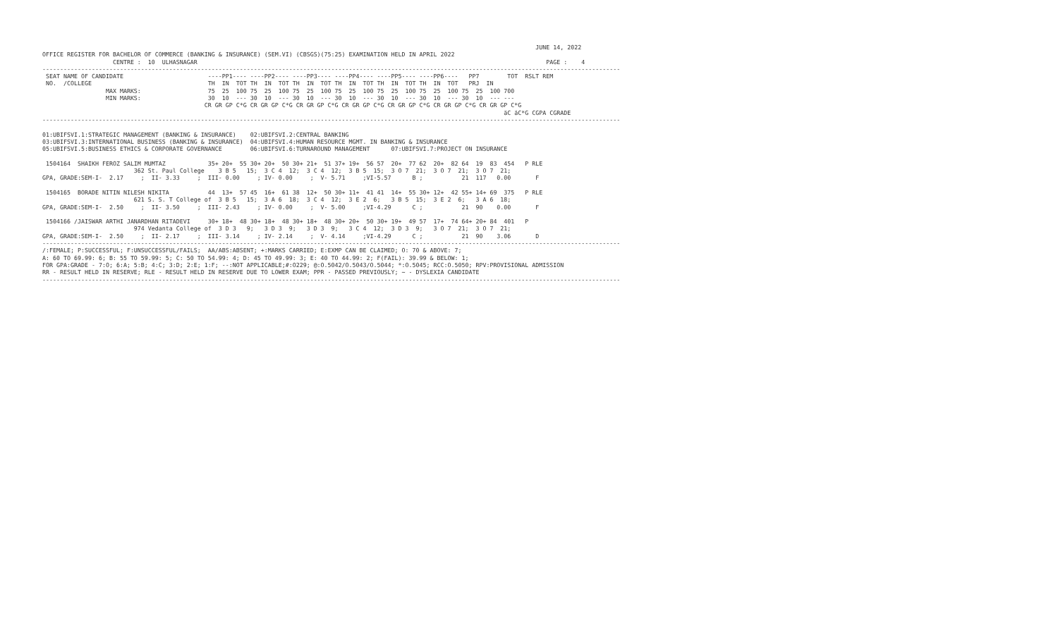JUNE 14, 2022
OFFICE REGISTER FOR BACHELOR OF COMMERCE (BANKING & INSURANCE) (SEM.VI) (CBSGS)(75:25) EXAMINATION HELD IN APRIL 2022
                    CENTRE :  10  ULHASNAGAR                                                                                                   PAGE :    4
--------------------------------------------------------------------------------------------------------------------------------------------------------------------
 SEAT NAME OF CANDIDATE                        ----PP1---- ----PP2---- ----PP3---- ----PP4---- ----PP5---- ----PP6----   PP7        TOT  RSLT REM
 NO.  /COLLEGE                                 TH  IN  TOT TH  IN  TOT TH  IN  TOT TH  IN  TOT TH  IN  TOT TH  IN  TOT   PRJ  IN
                  MAX MARKS:                   75  25  100 75  25  100 75  25  100 75  25  100 75  25  100 75  25  100 75  25  100 700
                  MIN MARKS:                   30  10  --- 30  10  --- 30  10  --- 30  10  --- 30  10  --- 30  10  --- 30  10  --- ---
                                              CR GR GP C*G CR GR GP C*G CR GR GP C*G CR GR GP C*G CR GR GP C*G CR GR GP C*G CR GR GP C*G
                                                                                                                                   äC äC*G CGPA CGRADE
--------------------------------------------------------------------------------------------------------------------------------------------------------------------

01:UBIFSVI.1:STRATEGIC MANAGEMENT (BANKING & INSURANCE)    02:UBIFSVI.2:CENTRAL BANKING
03:UBIFSVI.3:INTERNATIONAL BUSINESS (BANKING & INSURANCE)  04:UBIFSVI.4:HUMAN RESOURCE MGMT. IN BANKING & INSURANCE
05:UBIFSVI.5:BUSINESS ETHICS & CORPORATE GOVERNANCE        06:UBIFSVI.6:TURNAROUND MANAGEMENT      07:UBIFSVI.7:PROJECT ON INSURANCE

 1504164  SHAIKH FEROZ SALIM MUMTAZ            35+ 20+  55 30+ 20+  50 30+ 21+  51 37+ 19+  56 57  20+  77 62  20+  82 64  19  83  454   P RLE
                          362 St. Paul College    3 B 5   15;  3 C 4  12;  3 C 4  12;  3 B 5  15;  3 O 7  21;  3 O 7  21;  3 O 7  21;
GPA, GRADE:SEM-I-  2.17     ;  II- 3.33     ;  III- 0.00     ; IV- 0.00     ;  V- 5.71     ;VI-5.57      B ;           21  117   0.00       F

 1504165  BORADE NITIN NILESH NIKITA           44  13+  57 45  16+  61 38  12+  50 30+ 11+  41 41  14+  55 30+ 12+  42 55+ 14+ 69  375   P RLE
                          621 S. S. T College of  3 B 5   15;  3 A 6  18;  3 C 4  12;  3 E 2  6;   3 B 5  15;  3 E 2  6;   3 A 6  18;
GPA, GRADE:SEM-I-  2.50     ;  II- 3.50     ;  III- 2.43     ; IV- 0.00     ;  V- 5.00     ;VI-4.29      C ;           21  90    0.00       F

 1504166 /JAISWAR ARTHI JANARDHAN RITADEVI     30+ 18+  48 30+ 18+  48 30+ 18+  48 30+ 20+  50 30+ 19+  49 57  17+  74 64+ 20+ 84  401   P
                          974 Vedanta College of  3 D 3   9;   3 D 3  9;   3 D 3  9;   3 C 4  12;  3 D 3  9;   3 O 7  21;  3 O 7  21;
GPA, GRADE:SEM-I-  2.50     ;  II- 2.17     ;  III- 3.14     ; IV- 2.14     ;  V- 4.14     ;VI-4.29      C ;           21  90    3.06       D
--------------------------------------------------------------------------------------------------------------------------------------------------------------------
/:FEMALE; P:SUCCESSFUL; F:UNSUCCESSFUL/FAILS;  AA/ABS:ABSENT; +:MARKS CARRIED; E:EXMP CAN BE CLAIMED; O: 70 & ABOVE: 7;
A: 60 TO 69.99: 6; B: 55 TO 59.99: 5; C: 50 TO 54.99: 4; D: 45 TO 49.99: 3; E: 40 TO 44.99: 2; F(FAIL): 39.99 & BELOW: 1;
FOR GPA:GRADE - 7:O; 6:A; 5:B; 4:C; 3:D; 2:E; 1:F; --:NOT APPLICABLE;#:O229; @:O.5042/O.5043/O.5044; *:O.5045; RCC:O.5050; RPV:PROVISIONAL ADMISSION
RR - RESULT HELD IN RESERVE; RLE - RESULT HELD IN RESERVE DUE TO LOWER EXAM; PPR - PASSED PREVIOUSLY; ~ - DYSLEXIA CANDIDATE
--------------------------------------------------------------------------------------------------------------------------------------------------------------------